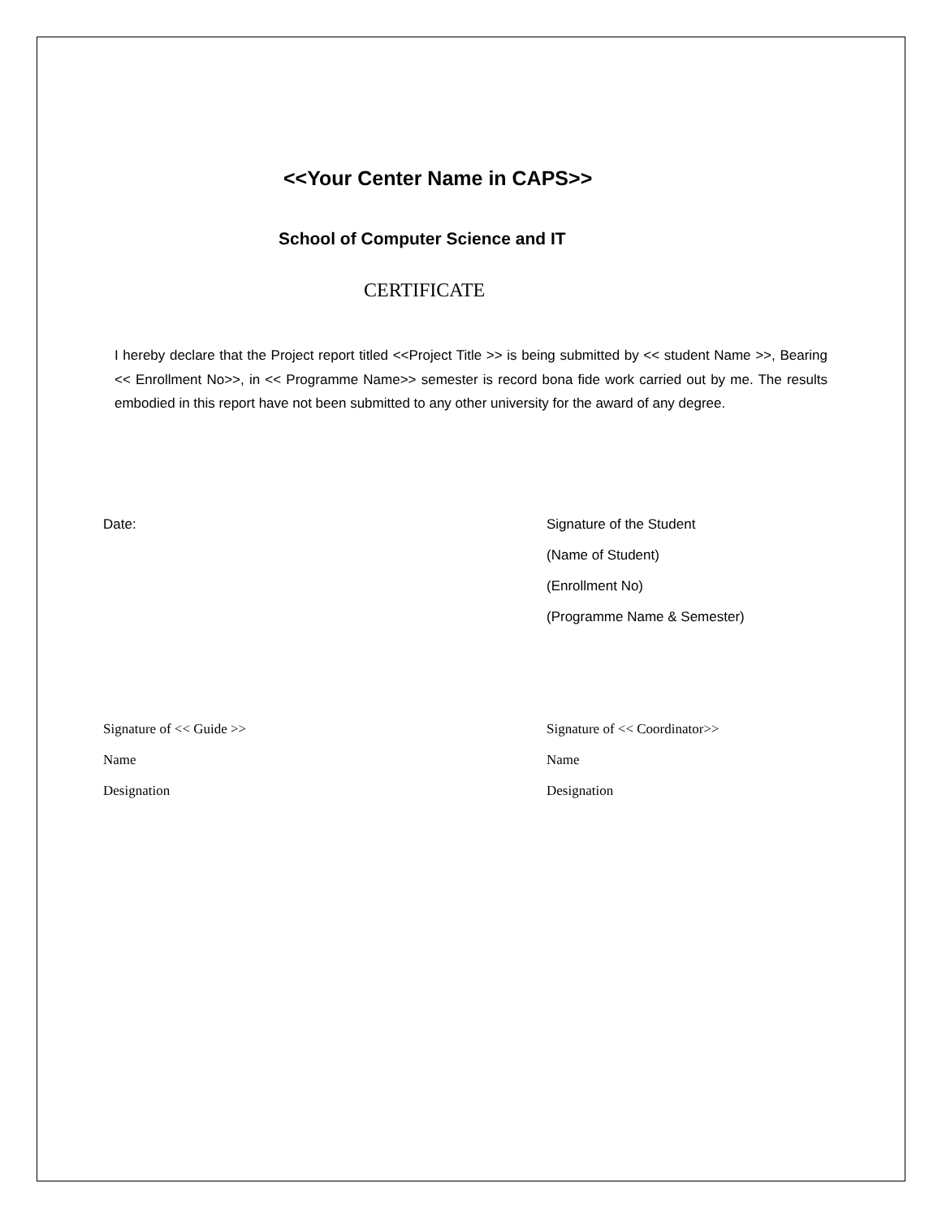<<Your Center Name in CAPS>>
School of Computer Science and IT
CERTIFICATE
I hereby declare that the Project report titled <<Project Title >> is being submitted by << student Name >>, Bearing << Enrollment No>>, in << Programme Name>> semester is record bona fide work carried out by me. The results embodied in this report have not been submitted to any other university for the award of any degree.
Date: Signature of the Student
(Name of Student)
(Enrollment No)
(Programme Name & Semester)
Signature of << Guide >>
Name
Designation
Signature of << Coordinator>>
Name
Designation